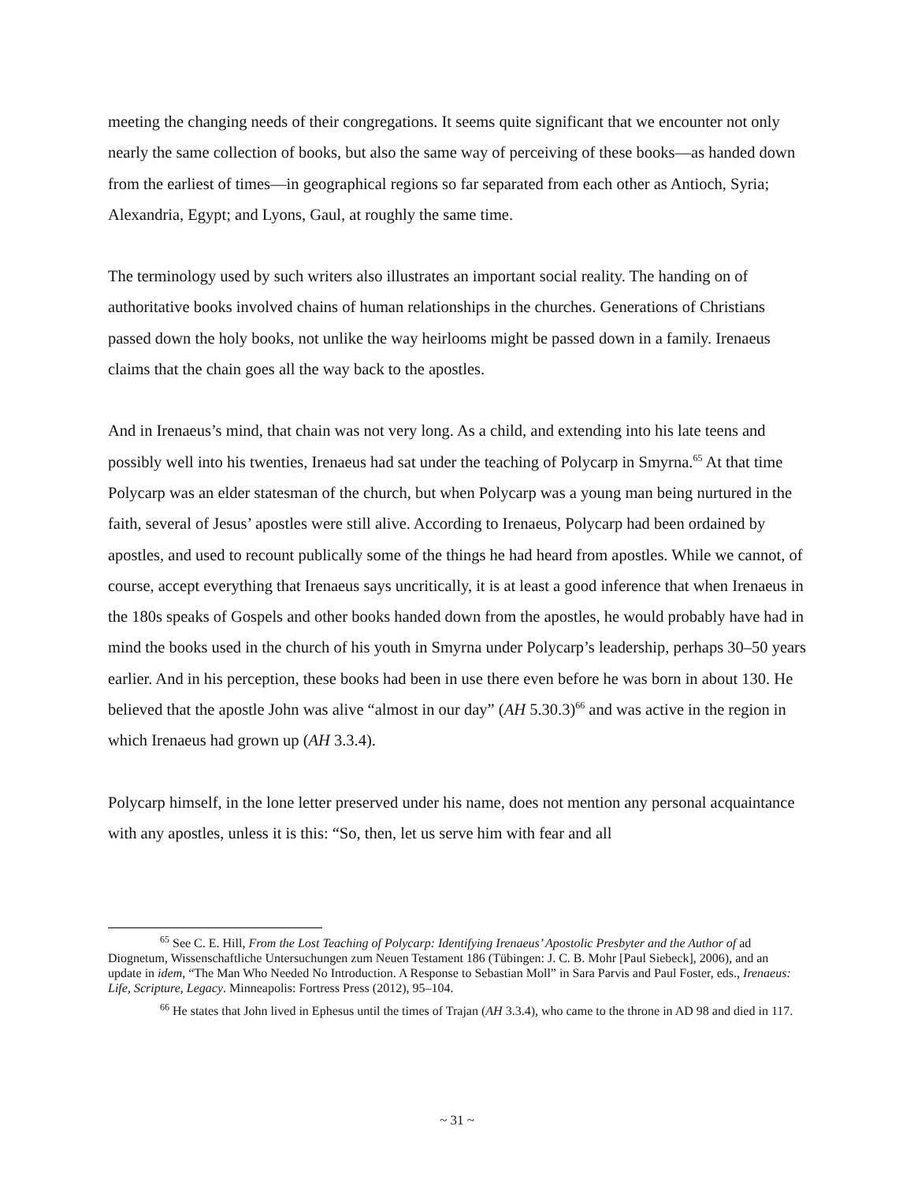meeting the changing needs of their congregations. It seems quite significant that we encounter not only nearly the same collection of books, but also the same way of perceiving of these books—as handed down from the earliest of times—in geographical regions so far separated from each other as Antioch, Syria; Alexandria, Egypt; and Lyons, Gaul, at roughly the same time.
The terminology used by such writers also illustrates an important social reality. The handing on of authoritative books involved chains of human relationships in the churches. Generations of Christians passed down the holy books, not unlike the way heirlooms might be passed down in a family. Irenaeus claims that the chain goes all the way back to the apostles.
And in Irenaeus’s mind, that chain was not very long. As a child, and extending into his late teens and possibly well into his twenties, Irenaeus had sat under the teaching of Polycarp in Smyrna.<sup>65</sup> At that time Polycarp was an elder statesman of the church, but when Polycarp was a young man being nurtured in the faith, several of Jesus’ apostles were still alive. According to Irenaeus, Polycarp had been ordained by apostles, and used to recount publically some of the things he had heard from apostles. While we cannot, of course, accept everything that Irenaeus says uncritically, it is at least a good inference that when Irenaeus in the 180s speaks of Gospels and other books handed down from the apostles, he would probably have had in mind the books used in the church of his youth in Smyrna under Polycarp’s leadership, perhaps 30–50 years earlier. And in his perception, these books had been in use there even before he was born in about 130. He believed that the apostle John was alive “almost in our day” (AH 5.30.3)<sup>66</sup> and was active in the region in which Irenaeus had grown up (AH 3.3.4).
Polycarp himself, in the lone letter preserved under his name, does not mention any personal acquaintance with any apostles, unless it is this: “So, then, let us serve him with fear and all
<sup>65</sup> See C. E. Hill, From the Lost Teaching of Polycarp: Identifying Irenaeus’ Apostolic Presbyter and the Author of ad Diognetum, Wissenschaftliche Untersuchungen zum Neuen Testament 186 (Tübingen: J. C. B. Mohr [Paul Siebeck], 2006), and an update in idem, “The Man Who Needed No Introduction. A Response to Sebastian Moll” in Sara Parvis and Paul Foster, eds., Irenaeus: Life, Scripture, Legacy. Minneapolis: Fortress Press (2012), 95–104.
<sup>66</sup> He states that John lived in Ephesus until the times of Trajan (AH 3.3.4), who came to the throne in AD 98 and died in 117.
~ 31 ~